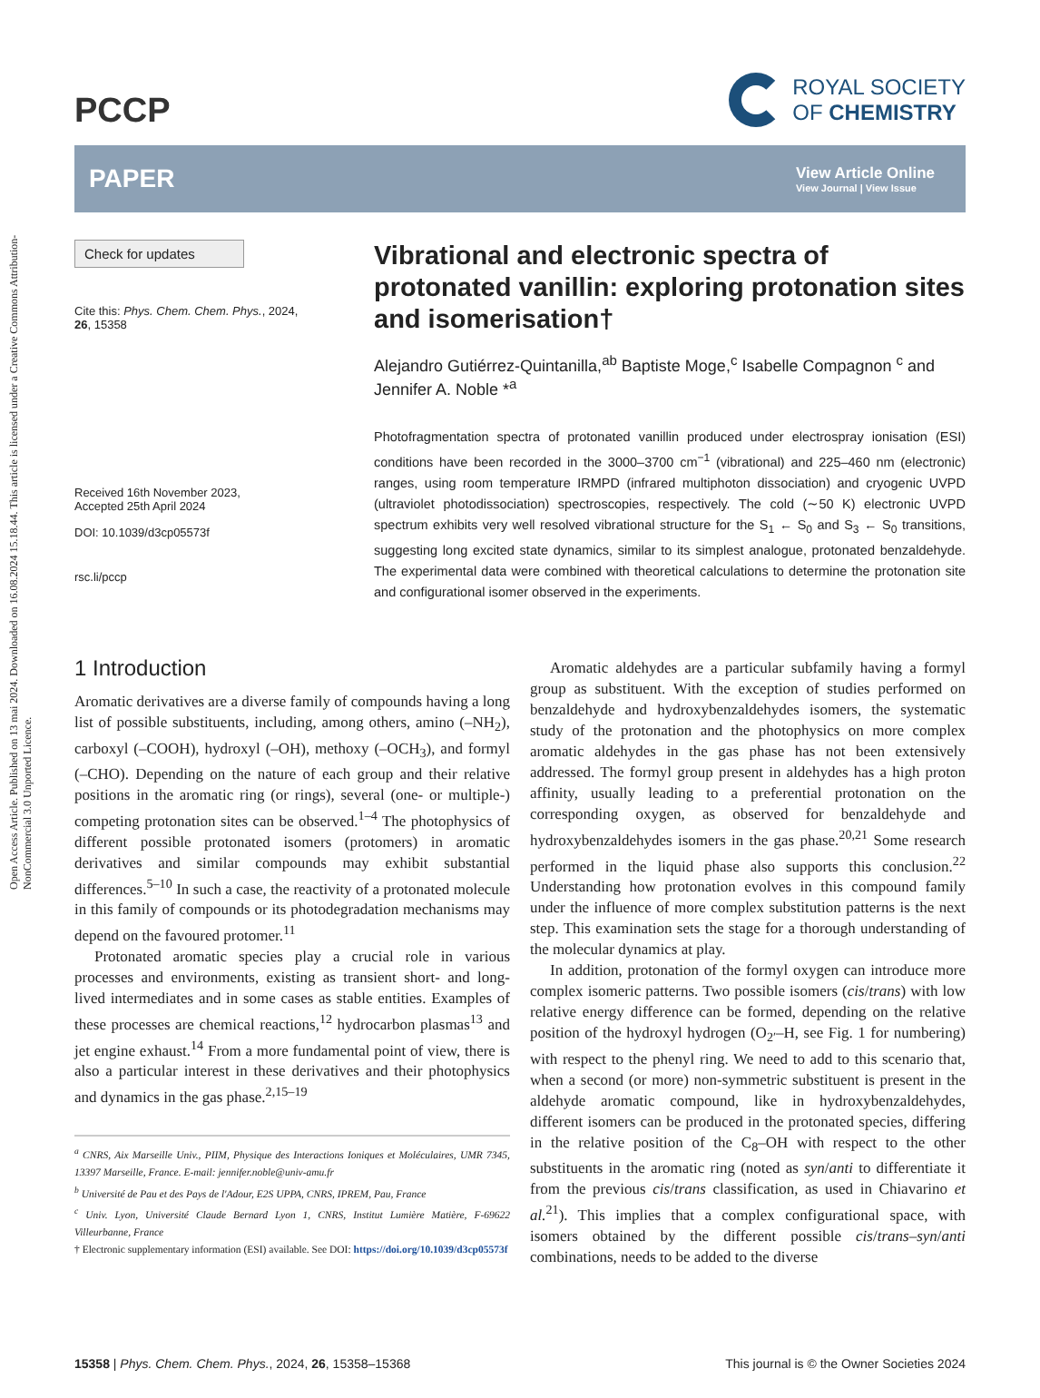Open Access Article. Published on 13 mai 2024. Downloaded on 16.08.2024 15.18.44. This article is licensed under a Creative Commons Attribution-NonCommercial 3.0 Unported Licence.
PCCP
ROYAL SOCIETY
OF CHEMISTRY
PAPER
View Article Online
View Journal | View Issue
Check for updates
Cite this: Phys. Chem. Chem. Phys., 2024, 26, 15358
Received 16th November 2023,
Accepted 25th April 2024
DOI: 10.1039/d3cp05573f
rsc.li/pccp
Vibrational and electronic spectra of protonated vanillin: exploring protonation sites and isomerisation†
Alejandro Gutiérrez-Quintanilla,<sup>ab</sup> Baptiste Moge,<sup>c</sup> Isabelle Compagnon <sup>c</sup> and Jennifer A. Noble *<sup>a</sup>
Photofragmentation spectra of protonated vanillin produced under electrospray ionisation (ESI) conditions have been recorded in the 3000–3700 cm<sup>−1</sup> (vibrational) and 225–460 nm (electronic) ranges, using room temperature IRMPD (infrared multiphoton dissociation) and cryogenic UVPD (ultraviolet photodissociation) spectroscopies, respectively. The cold (∼50 K) electronic UVPD spectrum exhibits very well resolved vibrational structure for the S<sub>1</sub> ← S<sub>0</sub> and S<sub>3</sub> ← S<sub>0</sub> transitions, suggesting long excited state dynamics, similar to its simplest analogue, protonated benzaldehyde. The experimental data were combined with theoretical calculations to determine the protonation site and configurational isomer observed in the experiments.
1 Introduction
Aromatic derivatives are a diverse family of compounds having a long list of possible substituents, including, among others, amino (–NH<sub>2</sub>), carboxyl (–COOH), hydroxyl (–OH), methoxy (–OCH<sub>3</sub>), and formyl (–CHO). Depending on the nature of each group and their relative positions in the aromatic ring (or rings), several (one- or multiple-) competing protonation sites can be observed.<sup>1–4</sup> The photophysics of different possible protonated isomers (protomers) in aromatic derivatives and similar compounds may exhibit substantial differences.<sup>5–10</sup> In such a case, the reactivity of a protonated molecule in this family of compounds or its photodegradation mechanisms may depend on the favoured protomer.<sup>11</sup>
Protonated aromatic species play a crucial role in various processes and environments, existing as transient short- and long-lived intermediates and in some cases as stable entities. Examples of these processes are chemical reactions,<sup>12</sup> hydrocarbon plasmas<sup>13</sup> and jet engine exhaust.<sup>14</sup> From a more fundamental point of view, there is also a particular interest in these derivatives and their photophysics and dynamics in the gas phase.<sup>2,15–19</sup>
<sup>a</sup> CNRS, Aix Marseille Univ., PIIM, Physique des Interactions Ioniques et Moléculaires, UMR 7345, 13397 Marseille, France. E-mail: jennifer.noble@univ-amu.fr
<sup>b</sup> Université de Pau et des Pays de l'Adour, E2S UPPA, CNRS, IPREM, Pau, France
<sup>c</sup> Univ. Lyon, Université Claude Bernard Lyon 1, CNRS, Institut Lumière Matière, F-69622 Villeurbanne, France
† Electronic supplementary information (ESI) available. See DOI: https://doi.org/10.1039/d3cp05573f
Aromatic aldehydes are a particular subfamily having a formyl group as substituent. With the exception of studies performed on benzaldehyde and hydroxybenzaldehydes isomers, the systematic study of the protonation and the photophysics on more complex aromatic aldehydes in the gas phase has not been extensively addressed. The formyl group present in aldehydes has a high proton affinity, usually leading to a preferential protonation on the corresponding oxygen, as observed for benzaldehyde and hydroxybenzaldehydes isomers in the gas phase.<sup>20,21</sup> Some research performed in the liquid phase also supports this conclusion.<sup>22</sup> Understanding how protonation evolves in this compound family under the influence of more complex substitution patterns is the next step. This examination sets the stage for a thorough understanding of the molecular dynamics at play.
In addition, protonation of the formyl oxygen can introduce more complex isomeric patterns. Two possible isomers (cis/trans) with low relative energy difference can be formed, depending on the relative position of the hydroxyl hydrogen (O<sub>2′</sub>–H, see Fig. 1 for numbering) with respect to the phenyl ring. We need to add to this scenario that, when a second (or more) non-symmetric substituent is present in the aldehyde aromatic compound, like in hydroxybenzaldehydes, different isomers can be produced in the protonated species, differing in the relative position of the C<sub>8</sub>–OH with respect to the other substituents in the aromatic ring (noted as syn/anti to differentiate it from the previous cis/trans classification, as used in Chiavarino et al.<sup>21</sup>). This implies that a complex configurational space, with isomers obtained by the different possible cis/trans–syn/anti combinations, needs to be added to the diverse
15358 | Phys. Chem. Chem. Phys., 2024, 26, 15358–15368 This journal is © the Owner Societies 2024